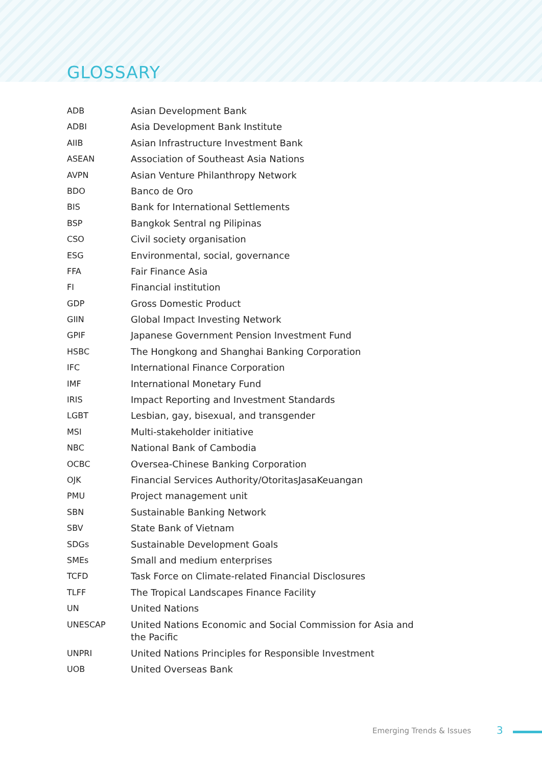GLOSSARY
| ADB | Asian Development Bank |
| ADBI | Asia Development Bank Institute |
| AIIB | Asian Infrastructure Investment Bank |
| ASEAN | Association of Southeast Asia Nations |
| AVPN | Asian Venture Philanthropy Network |
| BDO | Banco de Oro |
| BIS | Bank for International Settlements |
| BSP | Bangkok Sentral ng Pilipinas |
| CSO | Civil society organisation |
| ESG | Environmental, social, governance |
| FFA | Fair Finance Asia |
| FI | Financial institution |
| GDP | Gross Domestic Product |
| GIIN | Global Impact Investing Network |
| GPIF | Japanese Government Pension Investment Fund |
| HSBC | The Hongkong and Shanghai Banking Corporation |
| IFC | International Finance Corporation |
| IMF | International Monetary Fund |
| IRIS | Impact Reporting and Investment Standards |
| LGBT | Lesbian, gay, bisexual, and transgender |
| MSI | Multi-stakeholder initiative |
| NBC | National Bank of Cambodia |
| OCBC | Oversea-Chinese Banking Corporation |
| OJK | Financial Services Authority/OtoritasJasaKeuangan |
| PMU | Project management unit |
| SBN | Sustainable Banking Network |
| SBV | State Bank of Vietnam |
| SDGs | Sustainable Development Goals |
| SMEs | Small and medium enterprises |
| TCFD | Task Force on Climate-related Financial Disclosures |
| TLFF | The Tropical Landscapes Finance Facility |
| UN | United Nations |
| UNESCAP | United Nations Economic and Social Commission for Asia and the Pacific |
| UNPRI | United Nations Principles for Responsible Investment |
| UOB | United Overseas Bank |
Emerging Trends & Issues 3